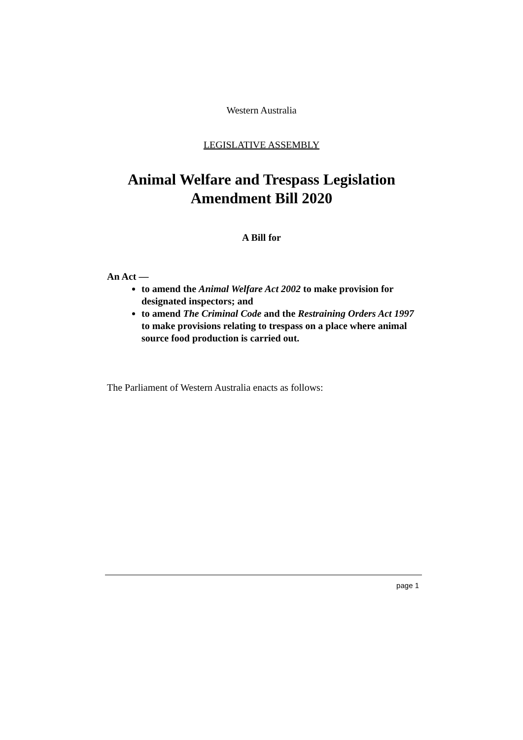Western Australia
LEGISLATIVE ASSEMBLY
Animal Welfare and Trespass Legislation
Amendment Bill 2020
A Bill for
An Act —
to amend the Animal Welfare Act 2002 to make provision for designated inspectors; and
to amend The Criminal Code and the Restraining Orders Act 1997 to make provisions relating to trespass on a place where animal source food production is carried out.
The Parliament of Western Australia enacts as follows:
page 1